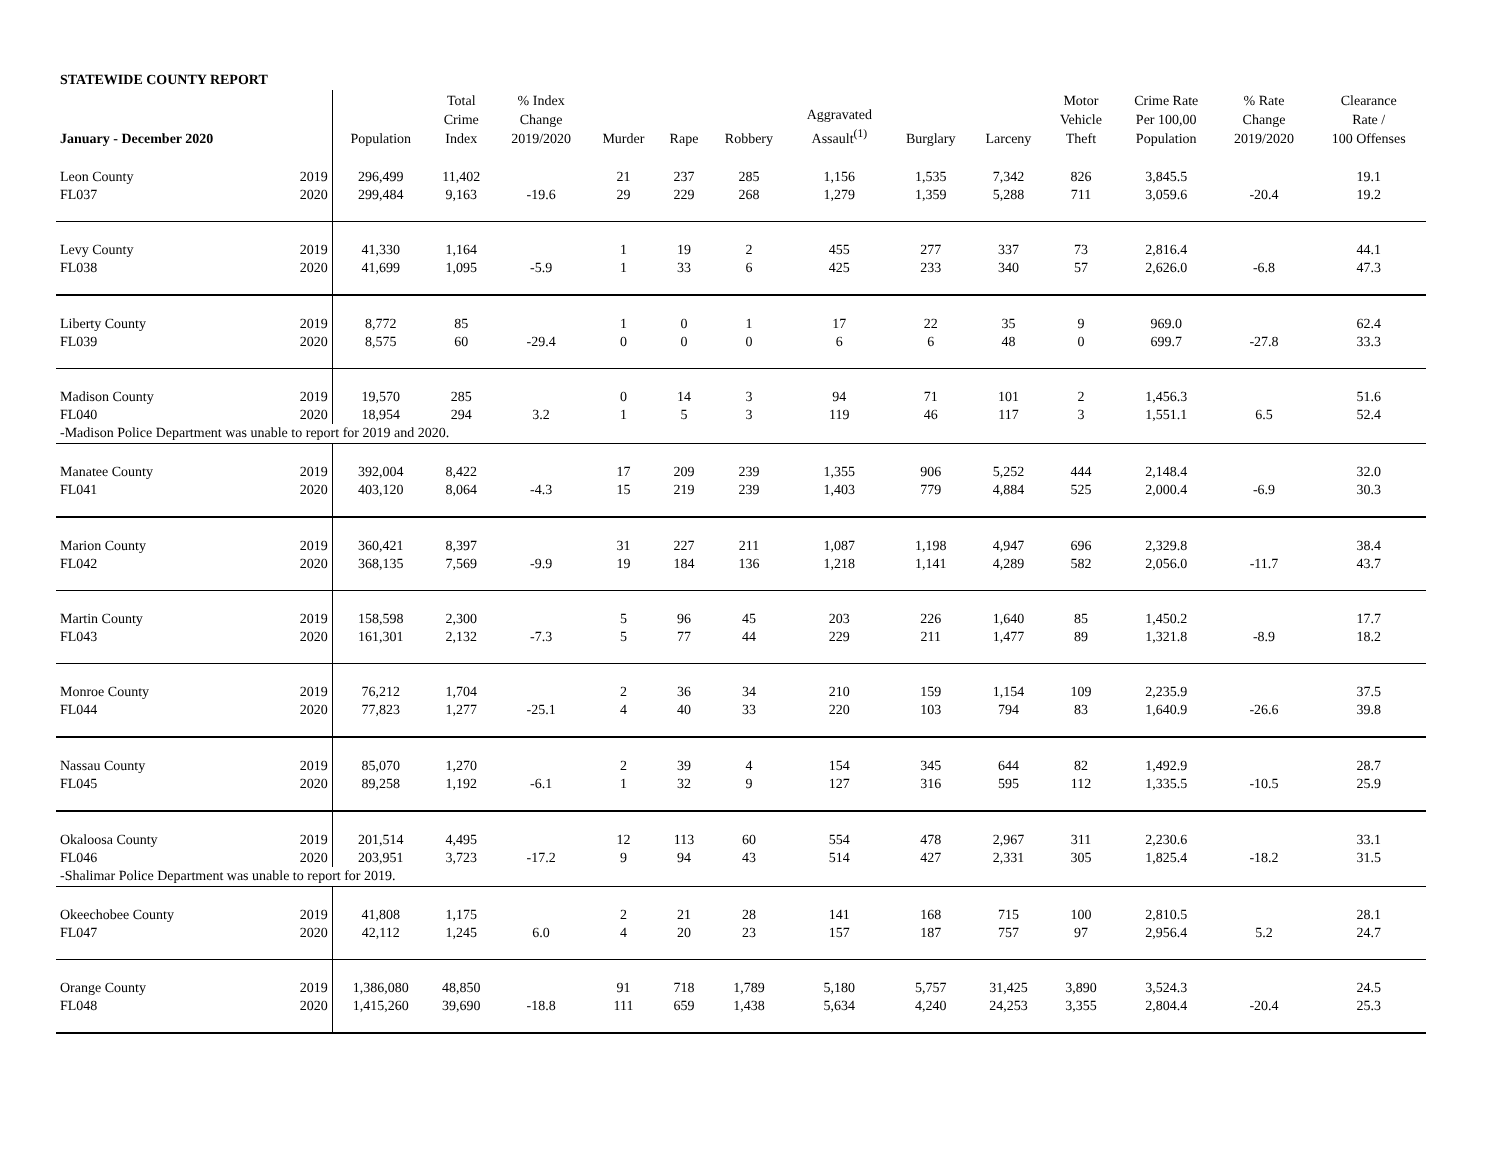STATEWIDE COUNTY REPORT
| January - December 2020 | | Population | Total Crime Index | % Index Change 2019/2020 | Murder | Rape | Robbery | Aggravated Assault<sup>(1)</sup> | Burglary | Larceny | Motor Vehicle Theft | Crime Rate Per 100,00 Population | % Rate Change 2019/2020 | Clearance Rate / 100 Offenses |
| --- | --- | --- | --- | --- | --- | --- | --- | --- | --- | --- | --- | --- | --- | --- |
| Leon County | 2019 | 296,499 | 11,402 | | 21 | 237 | 285 | 1,156 | 1,535 | 7,342 | 826 | 3,845.5 | | 19.1 |
| FL037 | 2020 | 299,484 | 9,163 | -19.6 | 29 | 229 | 268 | 1,279 | 1,359 | 5,288 | 711 | 3,059.6 | -20.4 | 19.2 |
| Levy County | 2019 | 41,330 | 1,164 | | 1 | 19 | 2 | 455 | 277 | 337 | 73 | 2,816.4 | | 44.1 |
| FL038 | 2020 | 41,699 | 1,095 | -5.9 | 1 | 33 | 6 | 425 | 233 | 340 | 57 | 2,626.0 | -6.8 | 47.3 |
| Liberty County | 2019 | 8,772 | 85 | | 1 | 0 | 1 | 17 | 22 | 35 | 9 | 969.0 | | 62.4 |
| FL039 | 2020 | 8,575 | 60 | -29.4 | 0 | 0 | 0 | 6 | 6 | 48 | 0 | 699.7 | -27.8 | 33.3 |
| Madison County | 2019 | 19,570 | 285 | | 0 | 14 | 3 | 94 | 71 | 101 | 2 | 1,456.3 | | 51.6 |
| FL040 | 2020 | 18,954 | 294 | 3.2 | 1 | 5 | 3 | 119 | 46 | 117 | 3 | 1,551.1 | 6.5 | 52.4 |
| -Madison Police Department was unable to report for 2019 and 2020. | | | | | | | | | | | | | | |
| Manatee County | 2019 | 392,004 | 8,422 | | 17 | 209 | 239 | 1,355 | 906 | 5,252 | 444 | 2,148.4 | | 32.0 |
| FL041 | 2020 | 403,120 | 8,064 | -4.3 | 15 | 219 | 239 | 1,403 | 779 | 4,884 | 525 | 2,000.4 | -6.9 | 30.3 |
| Marion County | 2019 | 360,421 | 8,397 | | 31 | 227 | 211 | 1,087 | 1,198 | 4,947 | 696 | 2,329.8 | | 38.4 |
| FL042 | 2020 | 368,135 | 7,569 | -9.9 | 19 | 184 | 136 | 1,218 | 1,141 | 4,289 | 582 | 2,056.0 | -11.7 | 43.7 |
| Martin County | 2019 | 158,598 | 2,300 | | 5 | 96 | 45 | 203 | 226 | 1,640 | 85 | 1,450.2 | | 17.7 |
| FL043 | 2020 | 161,301 | 2,132 | -7.3 | 5 | 77 | 44 | 229 | 211 | 1,477 | 89 | 1,321.8 | -8.9 | 18.2 |
| Monroe County | 2019 | 76,212 | 1,704 | | 2 | 36 | 34 | 210 | 159 | 1,154 | 109 | 2,235.9 | | 37.5 |
| FL044 | 2020 | 77,823 | 1,277 | -25.1 | 4 | 40 | 33 | 220 | 103 | 794 | 83 | 1,640.9 | -26.6 | 39.8 |
| Nassau County | 2019 | 85,070 | 1,270 | | 2 | 39 | 4 | 154 | 345 | 644 | 82 | 1,492.9 | | 28.7 |
| FL045 | 2020 | 89,258 | 1,192 | -6.1 | 1 | 32 | 9 | 127 | 316 | 595 | 112 | 1,335.5 | -10.5 | 25.9 |
| Okaloosa County | 2019 | 201,514 | 4,495 | | 12 | 113 | 60 | 554 | 478 | 2,967 | 311 | 2,230.6 | | 33.1 |
| FL046 | 2020 | 203,951 | 3,723 | -17.2 | 9 | 94 | 43 | 514 | 427 | 2,331 | 305 | 1,825.4 | -18.2 | 31.5 |
| -Shalimar Police Department was unable to report for 2019. | | | | | | | | | | | | | | |
| Okeechobee County | 2019 | 41,808 | 1,175 | | 2 | 21 | 28 | 141 | 168 | 715 | 100 | 2,810.5 | | 28.1 |
| FL047 | 2020 | 42,112 | 1,245 | 6.0 | 4 | 20 | 23 | 157 | 187 | 757 | 97 | 2,956.4 | 5.2 | 24.7 |
| Orange County | 2019 | 1,386,080 | 48,850 | | 91 | 718 | 1,789 | 5,180 | 5,757 | 31,425 | 3,890 | 3,524.3 | | 24.5 |
| FL048 | 2020 | 1,415,260 | 39,690 | -18.8 | 111 | 659 | 1,438 | 5,634 | 4,240 | 24,253 | 3,355 | 2,804.4 | -20.4 | 25.3 |